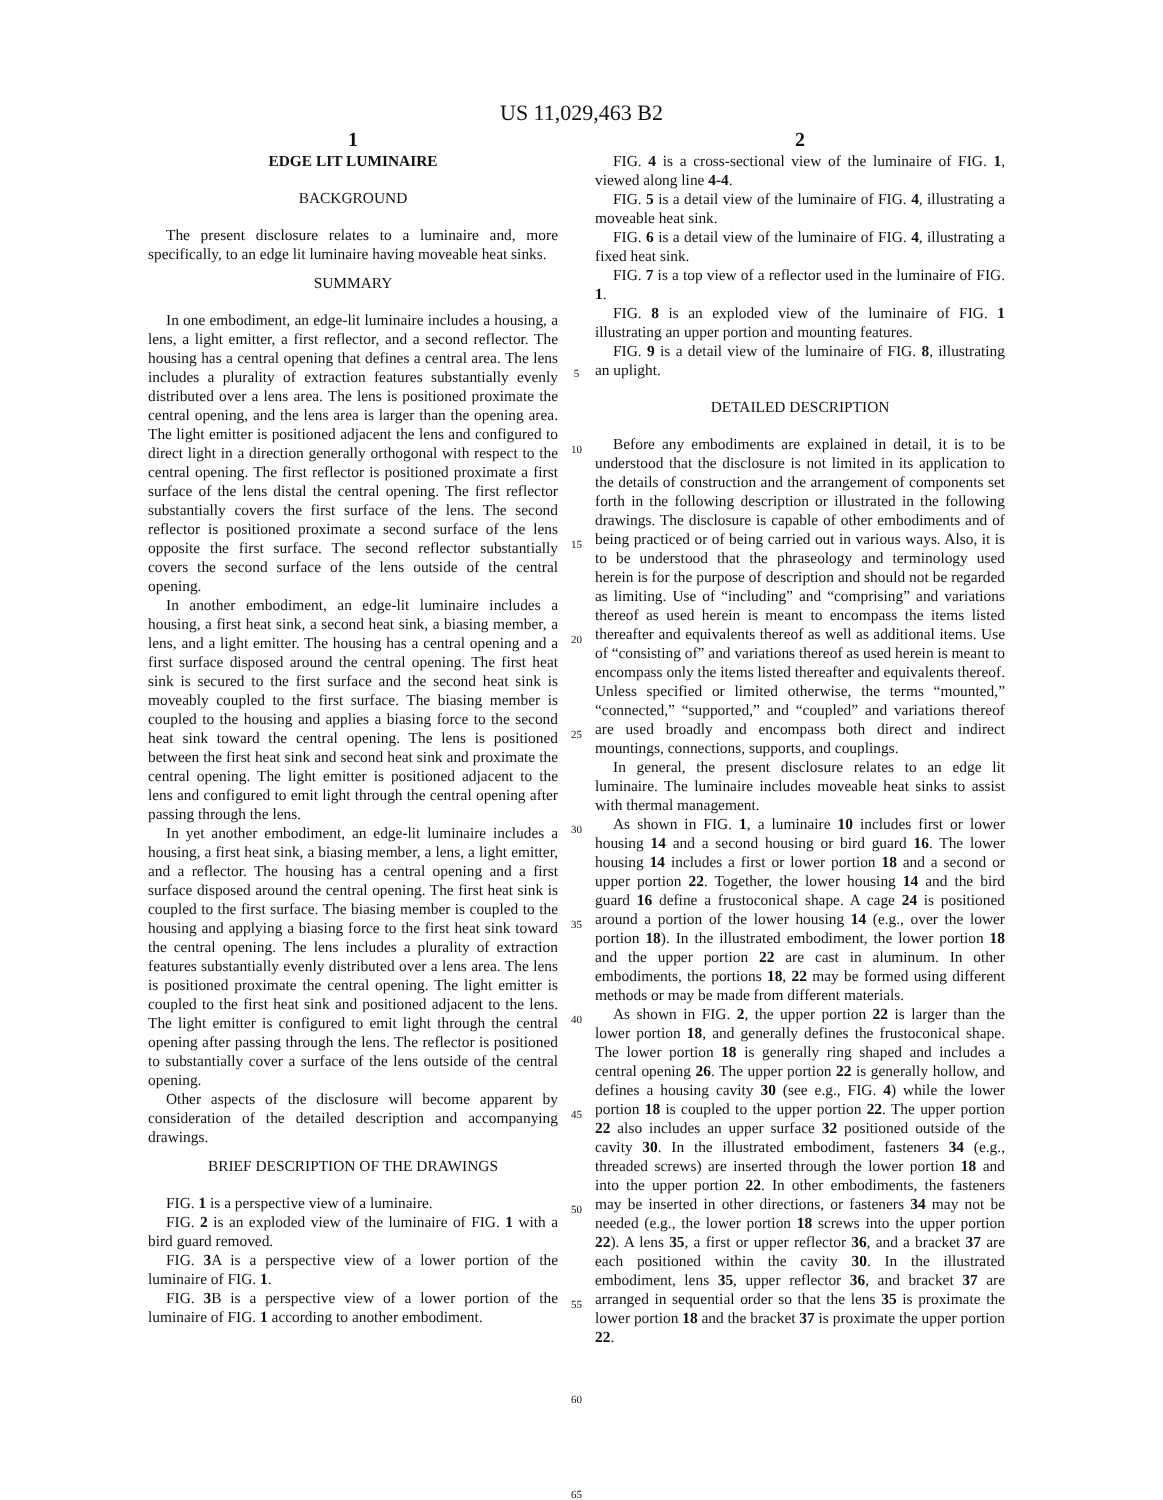US 11,029,463 B2
1
EDGE LIT LUMINAIRE
BACKGROUND
The present disclosure relates to a luminaire and, more specifically, to an edge lit luminaire having moveable heat sinks.
SUMMARY
In one embodiment, an edge-lit luminaire includes a housing, a lens, a light emitter, a first reflector, and a second reflector. The housing has a central opening that defines a central area. The lens includes a plurality of extraction features substantially evenly distributed over a lens area. The lens is positioned proximate the central opening, and the lens area is larger than the opening area. The light emitter is positioned adjacent the lens and configured to direct light in a direction generally orthogonal with respect to the central opening. The first reflector is positioned proximate a first surface of the lens distal the central opening. The first reflector substantially covers the first surface of the lens. The second reflector is positioned proximate a second surface of the lens opposite the first surface. The second reflector substantially covers the second surface of the lens outside of the central opening.
In another embodiment, an edge-lit luminaire includes a housing, a first heat sink, a second heat sink, a biasing member, a lens, and a light emitter. The housing has a central opening and a first surface disposed around the central opening. The first heat sink is secured to the first surface and the second heat sink is moveably coupled to the first surface. The biasing member is coupled to the housing and applies a biasing force to the second heat sink toward the central opening. The lens is positioned between the first heat sink and second heat sink and proximate the central opening. The light emitter is positioned adjacent to the lens and configured to emit light through the central opening after passing through the lens.
In yet another embodiment, an edge-lit luminaire includes a housing, a first heat sink, a biasing member, a lens, a light emitter, and a reflector. The housing has a central opening and a first surface disposed around the central opening. The first heat sink is coupled to the first surface. The biasing member is coupled to the housing and applying a biasing force to the first heat sink toward the central opening. The lens includes a plurality of extraction features substantially evenly distributed over a lens area. The lens is positioned proximate the central opening. The light emitter is coupled to the first heat sink and positioned adjacent to the lens. The light emitter is configured to emit light through the central opening after passing through the lens. The reflector is positioned to substantially cover a surface of the lens outside of the central opening.
Other aspects of the disclosure will become apparent by consideration of the detailed description and accompanying drawings.
BRIEF DESCRIPTION OF THE DRAWINGS
FIG. 1 is a perspective view of a luminaire.
FIG. 2 is an exploded view of the luminaire of FIG. 1 with a bird guard removed.
FIG. 3 A is a perspective view of a lower portion of the luminaire of FIG. 1.
FIG. 3 B is a perspective view of a lower portion of the luminaire of FIG. 1 according to another embodiment.
5
10
15
20
25
30
35
40
45
50
55
60
65
2
FIG. 4 is a cross-sectional view of the luminaire of FIG. 1, viewed along line 4-4.
FIG. 5 is a detail view of the luminaire of FIG. 4, illustrating a moveable heat sink.
FIG. 6 is a detail view of the luminaire of FIG. 4, illustrating a fixed heat sink.
FIG. 7 is a top view of a reflector used in the luminaire of FIG. 1.
FIG. 8 is an exploded view of the luminaire of FIG. 1 illustrating an upper portion and mounting features.
FIG. 9 is a detail view of the luminaire of FIG. 8, illustrating an uplight.
DETAILED DESCRIPTION
Before any embodiments are explained in detail, it is to be understood that the disclosure is not limited in its application to the details of construction and the arrangement of components set forth in the following description or illustrated in the following drawings. The disclosure is capable of other embodiments and of being practiced or of being carried out in various ways. Also, it is to be understood that the phraseology and terminology used herein is for the purpose of description and should not be regarded as limiting. Use of “including” and “comprising” and variations thereof as used herein is meant to encompass the items listed thereafter and equivalents thereof as well as additional items. Use of “consisting of” and variations thereof as used herein is meant to encompass only the items listed thereafter and equivalents thereof. Unless specified or limited otherwise, the terms “mounted,” “connected,” “supported,” and “coupled” and variations thereof are used broadly and encompass both direct and indirect mountings, connections, supports, and couplings.
In general, the present disclosure relates to an edge lit luminaire. The luminaire includes moveable heat sinks to assist with thermal management.
As shown in FIG. 1, a luminaire 10 includes first or lower housing 14 and a second housing or bird guard 16. The lower housing 14 includes a first or lower portion 18 and a second or upper portion 22. Together, the lower housing 14 and the bird guard 16 define a frustoconical shape. A cage 24 is positioned around a portion of the lower housing 14 (e.g., over the lower portion 18). In the illustrated embodiment, the lower portion 18 and the upper portion 22 are cast in aluminum. In other embodiments, the portions 18, 22 may be formed using different methods or may be made from different materials.
As shown in FIG. 2, the upper portion 22 is larger than the lower portion 18, and generally defines the frustoconical shape. The lower portion 18 is generally ring shaped and includes a central opening 26. The upper portion 22 is generally hollow, and defines a housing cavity 30 (see e.g., FIG. 4) while the lower portion 18 is coupled to the upper portion 22. The upper portion 22 also includes an upper surface 32 positioned outside of the cavity 30. In the illustrated embodiment, fasteners 34 (e.g., threaded screws) are inserted through the lower portion 18 and into the upper portion 22. In other embodiments, the fasteners may be inserted in other directions, or fasteners 34 may not be needed (e.g., the lower portion 18 screws into the upper portion 22). A lens 35, a first or upper reflector 36, and a bracket 37 are each positioned within the cavity 30. In the illustrated embodiment, lens 35, upper reflector 36, and bracket 37 are arranged in sequential order so that the lens 35 is proximate the lower portion 18 and the bracket 37 is proximate the upper portion 22.